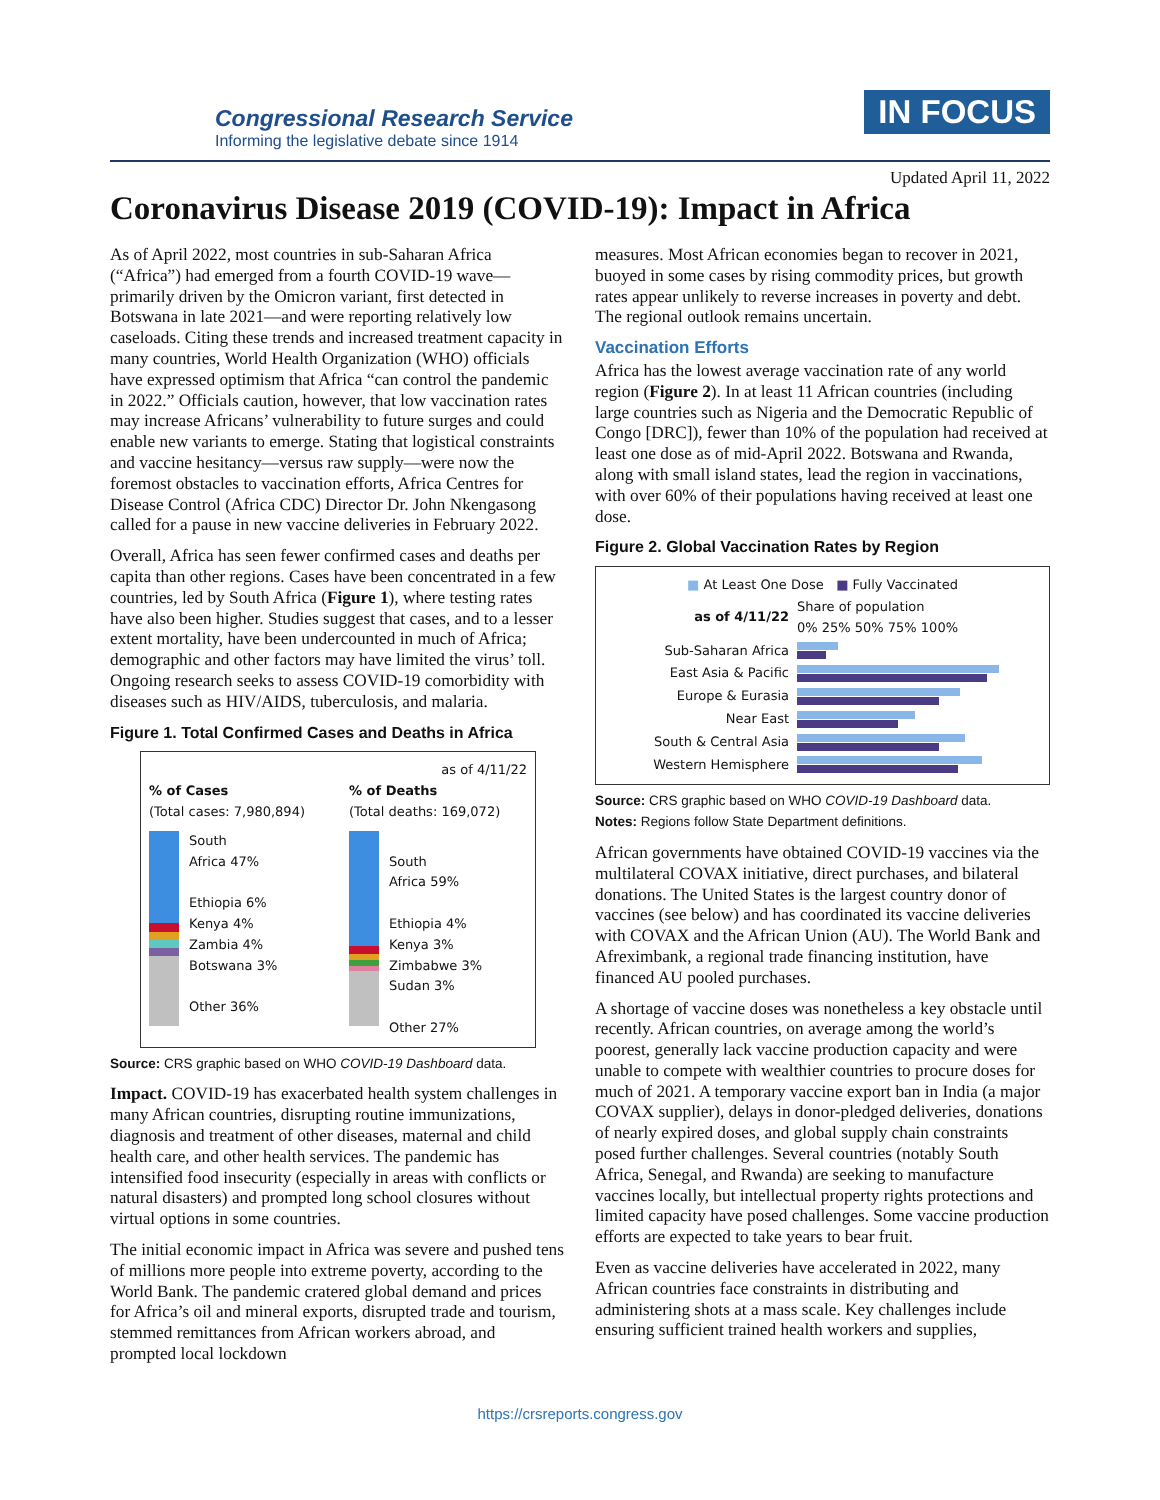Congressional Research Service
Informing the legislative debate since 1914
IN FOCUS
Updated April 11, 2022
Coronavirus Disease 2019 (COVID-19): Impact in Africa
As of April 2022, most countries in sub-Saharan Africa (“Africa”) had emerged from a fourth COVID-19 wave—primarily driven by the Omicron variant, first detected in Botswana in late 2021—and were reporting relatively low caseloads. Citing these trends and increased treatment capacity in many countries, World Health Organization (WHO) officials have expressed optimism that Africa “can control the pandemic in 2022.” Officials caution, however, that low vaccination rates may increase Africans’ vulnerability to future surges and could enable new variants to emerge. Stating that logistical constraints and vaccine hesitancy—versus raw supply—were now the foremost obstacles to vaccination efforts, Africa Centres for Disease Control (Africa CDC) Director Dr. John Nkengasong called for a pause in new vaccine deliveries in February 2022.
Overall, Africa has seen fewer confirmed cases and deaths per capita than other regions. Cases have been concentrated in a few countries, led by South Africa (Figure 1), where testing rates have also been higher. Studies suggest that cases, and to a lesser extent mortality, have been undercounted in much of Africa; demographic and other factors may have limited the virus’ toll. Ongoing research seeks to assess COVID-19 comorbidity with diseases such as HIV/AIDS, tuberculosis, and malaria.
Figure 1. Total Confirmed Cases and Deaths in Africa
as of 4/11/22
% of Cases
(Total cases: 7,980,894)
South
Africa 47%
Ethiopia 6%
Kenya 4%
Zambia 4%
Botswana 3%
Other 36%
% of Deaths
(Total deaths: 169,072)
South
Africa 59%
Ethiopia 4%
Kenya 3%
Zimbabwe 3%
Sudan 3%
Other 27%
Source: CRS graphic based on WHO COVID-19 Dashboard data.
Impact. COVID-19 has exacerbated health system challenges in many African countries, disrupting routine immunizations, diagnosis and treatment of other diseases, maternal and child health care, and other health services. The pandemic has intensified food insecurity (especially in areas with conflicts or natural disasters) and prompted long school closures without virtual options in some countries.
The initial economic impact in Africa was severe and pushed tens of millions more people into extreme poverty, according to the World Bank. The pandemic cratered global demand and prices for Africa’s oil and mineral exports, disrupted trade and tourism, stemmed remittances from African workers abroad, and prompted local lockdown
measures. Most African economies began to recover in 2021, buoyed in some cases by rising commodity prices, but growth rates appear unlikely to reverse increases in poverty and debt. The regional outlook remains uncertain.
Vaccination Efforts
Africa has the lowest average vaccination rate of any world region (Figure 2). In at least 11 African countries (including large countries such as Nigeria and the Democratic Republic of Congo [DRC]), fewer than 10% of the population had received at least one dose as of mid-April 2022. Botswana and Rwanda, along with small island states, lead the region in vaccinations, with over 60% of their populations having received at least one dose.
Figure 2. Global Vaccination Rates by Region
■ At Least One Dose ■ Fully Vaccinated
| as of 4/11/22 | Share of population 0% 25% 50% 75% 100% |
| Sub-Saharan Africa | |
| East Asia & Pacific | |
| Europe & Eurasia | |
| Near East | |
| South & Central Asia | |
| Western Hemisphere | |
Source: CRS graphic based on WHO COVID-19 Dashboard data.
Notes: Regions follow State Department definitions.
African governments have obtained COVID-19 vaccines via the multilateral COVAX initiative, direct purchases, and bilateral donations. The United States is the largest country donor of vaccines (see below) and has coordinated its vaccine deliveries with COVAX and the African Union (AU). The World Bank and Afreximbank, a regional trade financing institution, have financed AU pooled purchases.
A shortage of vaccine doses was nonetheless a key obstacle until recently. African countries, on average among the world’s poorest, generally lack vaccine production capacity and were unable to compete with wealthier countries to procure doses for much of 2021. A temporary vaccine export ban in India (a major COVAX supplier), delays in donor-pledged deliveries, donations of nearly expired doses, and global supply chain constraints posed further challenges. Several countries (notably South Africa, Senegal, and Rwanda) are seeking to manufacture vaccines locally, but intellectual property rights protections and limited capacity have posed challenges. Some vaccine production efforts are expected to take years to bear fruit.
Even as vaccine deliveries have accelerated in 2022, many African countries face constraints in distributing and administering shots at a mass scale. Key challenges include ensuring sufficient trained health workers and supplies,
https://crsreports.congress.gov